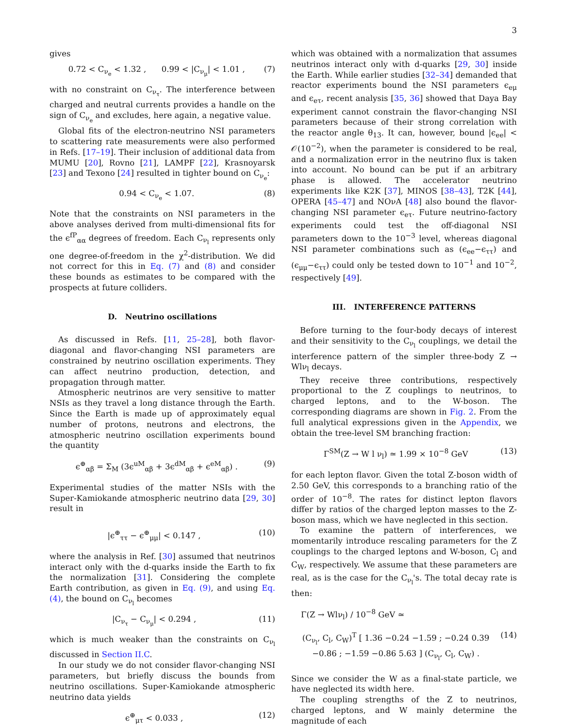3
gives
0.72 < C<sub>ν<sub>e</sub></sub> < 1.32 , 0.99 < |C<sub>ν<sub>μ</sub></sub>| < 1.01 , (7)
with no constraint on C<sub>ν<sub>τ</sub></sub>. The interference between charged and neutral currents provides a handle on the sign of C<sub>ν<sub>e</sub></sub> and excludes, here again, a negative value.
Global fits of the electron-neutrino NSI parameters to scattering rate measurements were also performed in Refs. [17–19]. Their inclusion of additional data from MUMU [20], Rovno [21], LAMPF [22], Krasnoyarsk [23] and Texono [24] resulted in tighter bound on C<sub>ν<sub>e</sub></sub>:
0.94 < C<sub>ν<sub>e</sub></sub> < 1.07. (8)
Note that the constraints on NSI parameters in the above analyses derived from multi-dimensional fits for the ϵ<sup>fP</sup><sub>αα</sub> degrees of freedom. Each C<sub>ν<sub>l</sub></sub> represents only one degree-of-freedom in the χ<sup>2</sup>-distribution. We did not correct for this in Eq. (7) and (8) and consider these bounds as estimates to be compared with the prospects at future colliders.
D. Neutrino oscillations
As discussed in Refs. [11, 25–28], both flavor-diagonal and flavor-changing NSI parameters are constrained by neutrino oscillation experiments. They can affect neutrino production, detection, and propagation through matter.
Atmospheric neutrinos are very sensitive to matter NSIs as they travel a long distance through the Earth. Since the Earth is made up of approximately equal number of protons, neutrons and electrons, the atmospheric neutrino oscillation experiments bound the quantity
ϵ<sup>⊕</sup><sub>αβ</sub> = Σ<sub>M</sub> (3ϵ<sup>uM</sup><sub>αβ</sub> + 3ϵ<sup>dM</sup><sub>αβ</sub> + ϵ<sup>eM</sup><sub>αβ</sub>) . (9)
Experimental studies of the matter NSIs with the Super-Kamiokande atmospheric neutrino data [29, 30] result in
|ϵ<sup>⊕</sup><sub>ττ</sub> − ϵ<sup>⊕</sup><sub>μμ</sub>| < 0.147 , (10)
where the analysis in Ref. [30] assumed that neutrinos interact only with the d-quarks inside the Earth to fix the normalization [31]. Considering the complete Earth contribution, as given in Eq. (9), and using Eq. (4), the bound on C<sub>ν<sub>l</sub></sub> becomes
|C<sub>ν<sub>τ</sub></sub> − C<sub>ν<sub>μ</sub></sub>| < 0.294 , (11)
which is much weaker than the constraints on C<sub>ν<sub>l</sub></sub> discussed in Section II.C.
In our study we do not consider flavor-changing NSI parameters, but briefly discuss the bounds from neutrino oscillations. Super-Kamiokande atmospheric neutrino data yields
ϵ<sup>⊕</sup><sub>μτ</sub> < 0.033 , (12)
which was obtained with a normalization that assumes neutrinos interact only with d-quarks [29, 30] inside the Earth. While earlier studies [32–34] demanded that reactor experiments bound the NSI parameters ϵ<sub>eμ</sub> and ϵ<sub>eτ</sub>, recent analysis [35, 36] showed that Daya Bay experiment cannot constrain the flavor-changing NSI parameters because of their strong correlation with the reactor angle θ<sub>13</sub>. It can, however, bound |ϵ<sub>ee</sub>| < 𝒪(10<sup>−2</sup>), when the parameter is considered to be real, and a normalization error in the neutrino flux is taken into account. No bound can be put if an arbitrary phase is allowed. The accelerator neutrino experiments like K2K [37], MINOS [38–43], T2K [44], OPERA [45–47] and NOνA [48] also bound the flavor-changing NSI parameter ϵ<sub>eτ</sub>. Future neutrino-factory experiments could test the off-diagonal NSI parameters down to the 10<sup>−3</sup> level, whereas diagonal NSI parameter combinations such as (ϵ<sub>ee</sub>−ϵ<sub>ττ</sub>) and (ϵ<sub>μμ</sub>−ϵ<sub>ττ</sub>) could only be tested down to 10<sup>−1</sup> and 10<sup>−2</sup>, respectively [49].
III. INTERFERENCE PATTERNS
Before turning to the four-body decays of interest and their sensitivity to the C<sub>ν<sub>l</sub></sub> couplings, we detail the interference pattern of the simpler three-body Z → Wlν<sub>l</sub> decays.
They receive three contributions, respectively proportional to the Z couplings to neutrinos, to charged leptons, and to the W-boson. The corresponding diagrams are shown in Fig. 2. From the full analytical expressions given in the Appendix, we obtain the tree-level SM branching fraction:
Γ<sup>SM</sup>(Z → W l ν<sub>l</sub>) ≃ 1.99 × 10<sup>−8</sup> GeV (13)
for each lepton flavor. Given the total Z-boson width of 2.50 GeV, this corresponds to a branching ratio of the order of 10<sup>−8</sup>. The rates for distinct lepton flavors differ by ratios of the charged lepton masses to the Z-boson mass, which we have neglected in this section.
To examine the pattern of interferences, we momentarily introduce rescaling parameters for the Z couplings to the charged leptons and W-boson, C<sub>l</sub> and C<sub>W</sub>, respectively. We assume that these parameters are real, as is the case for the C<sub>ν<sub>l</sub></sub>'s. The total decay rate is then:
Γ(Z → Wlν<sub>l</sub>) / 10<sup>−8</sup> GeV ≃
(C<sub>ν<sub>l</sub></sub>, C<sub>l</sub>, C<sub>W</sub>)<sup>T</sup> [ 1.36 −0.24 −1.59 ; −0.24 0.39 −0.86 ; −1.59 −0.86 5.63 ] (C<sub>ν<sub>l</sub></sub>, C<sub>l</sub>, C<sub>W</sub>) . (14)
Since we consider the W as a final-state particle, we have neglected its width here.
The coupling strengths of the Z to neutrinos, charged leptons, and W mainly determine the magnitude of each